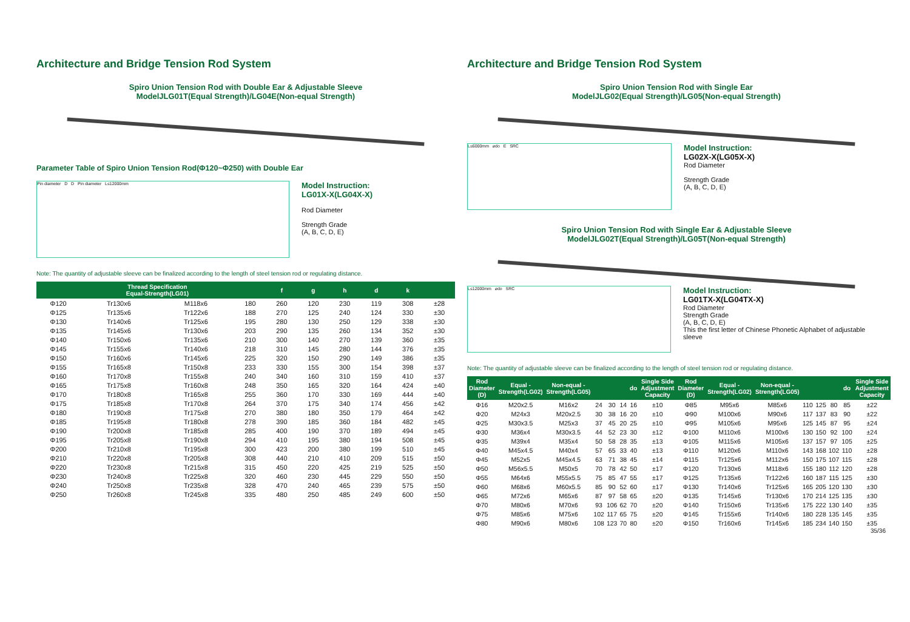Architecture and Bridge Tension Rod System
Spiro Union Tension Rod with Double Ear & Adjustable Sleeve
ModelJLG01T(Equal Strength)/LG04E(Non-equal Strength)
Parameter Table of Spiro Union Tension Rod(Φ120~Φ250) with Double Ear
Pin diameter D D Pin diameter L≤12000mm
Model Instruction:
LG01X-X(LG04X-X)
Rod Diameter
Strength Grade
(A, B, C, D, E)
Note: The quantity of adjustable sleeve can be finalized according to the length of steel tension rod or regulating distance.
| | Thread Specification Equal-Strength(LG01) | | | f | g | h | d | k | |
| --- | --- | --- | --- | --- | --- | --- | --- | --- | --- |
| Φ120 | Tr130x6 | M118x6 | 180 | 260 | 120 | 230 | 119 | 308 | ±28 |
| Φ125 | Tr135x6 | Tr122x6 | 188 | 270 | 125 | 240 | 124 | 330 | ±30 |
| Φ130 | Tr140x6 | Tr125x6 | 195 | 280 | 130 | 250 | 129 | 338 | ±30 |
| Φ135 | Tr145x6 | Tr130x6 | 203 | 290 | 135 | 260 | 134 | 352 | ±30 |
| Φ140 | Tr150x6 | Tr135x6 | 210 | 300 | 140 | 270 | 139 | 360 | ±35 |
| Φ145 | Tr155x6 | Tr140x6 | 218 | 310 | 145 | 280 | 144 | 376 | ±35 |
| Φ150 | Tr160x6 | Tr145x6 | 225 | 320 | 150 | 290 | 149 | 386 | ±35 |
| Φ155 | Tr165x8 | Tr150x8 | 233 | 330 | 155 | 300 | 154 | 398 | ±37 |
| Φ160 | Tr170x8 | Tr155x8 | 240 | 340 | 160 | 310 | 159 | 410 | ±37 |
| Φ165 | Tr175x8 | Tr160x8 | 248 | 350 | 165 | 320 | 164 | 424 | ±40 |
| Φ170 | Tr180x8 | Tr165x8 | 255 | 360 | 170 | 330 | 169 | 444 | ±40 |
| Φ175 | Tr185x8 | Tr170x8 | 264 | 370 | 175 | 340 | 174 | 456 | ±42 |
| Φ180 | Tr190x8 | Tr175x8 | 270 | 380 | 180 | 350 | 179 | 464 | ±42 |
| Φ185 | Tr195x8 | Tr180x8 | 278 | 390 | 185 | 360 | 184 | 482 | ±45 |
| Φ190 | Tr200x8 | Tr185x8 | 285 | 400 | 190 | 370 | 189 | 494 | ±45 |
| Φ195 | Tr205x8 | Tr190x8 | 294 | 410 | 195 | 380 | 194 | 508 | ±45 |
| Φ200 | Tr210x8 | Tr195x8 | 300 | 423 | 200 | 380 | 199 | 510 | ±45 |
| Φ210 | Tr220x8 | Tr205x8 | 308 | 440 | 210 | 410 | 209 | 515 | ±50 |
| Φ220 | Tr230x8 | Tr215x8 | 315 | 450 | 220 | 425 | 219 | 525 | ±50 |
| Φ230 | Tr240x8 | Tr225x8 | 320 | 460 | 230 | 445 | 229 | 550 | ±50 |
| Φ240 | Tr250x8 | Tr235x8 | 328 | 470 | 240 | 465 | 239 | 575 | ±50 |
| Φ250 | Tr260x8 | Tr245x8 | 335 | 480 | 250 | 485 | 249 | 600 | ±50 |
Architecture and Bridge Tension Rod System
Spiro Union Tension Rod with Single Ear
ModelJLG02(Equal Strength)/LG05(Non-equal Strength)
L≤6000mm ⌀do E SRC
Model Instruction:
LG02X-X(LG05X-X)
Rod Diameter
Strength Grade
(A, B, C, D, E)
Spiro Union Tension Rod with Single Ear & Adjustable Sleeve
ModelJLG02T(Equal Strength)/LG05T(Non-equal Strength)
L≤12000mm ⌀do SRC
Model Instruction:
LG01TX-X(LG04TX-X)
Rod Diameter
Strength Grade
(A, B, C, D, E)
This the first letter of Chinese Phonetic Alphabet of adjustable sleeve
Note: The quantity of adjustable sleeve can be finalized according to the length of steel tension rod or regulating distance.
| Rod Diameter (D) | Equal -Strength(LG02) | Non-equal -Strength(LG05) | | | | do | Single Side Adjustment Capacity | Rod Diameter (D) | Equal -Strength(LG02) | Non-equal -Strength(LG05) | | | | do | Single Side Adjustment Capacity |
| --- | --- | --- | --- | --- | --- | --- | --- | --- | --- | --- | --- | --- | --- | --- | --- |
| Φ16 | M20x2.5 | M16x2 | 24 | 30 | 14 | 16 | ±10 | Φ85 | M95x6 | M85x6 | 110 | 125 | 80 | 85 | ±22 |
| Φ20 | M24x3 | M20x2.5 | 30 | 38 | 16 | 20 | ±10 | Φ90 | M100x6 | M90x6 | 117 | 137 | 83 | 90 | ±22 |
| Φ25 | M30x3.5 | M25x3 | 37 | 45 | 20 | 25 | ±10 | Φ95 | M105x6 | M95x6 | 125 | 145 | 87 | 95 | ±24 |
| Φ30 | M36x4 | M30x3.5 | 44 | 52 | 23 | 30 | ±12 | Φ100 | M110x6 | M100x6 | 130 | 150 | 92 | 100 | ±24 |
| Φ35 | M39x4 | M35x4 | 50 | 58 | 28 | 35 | ±13 | Φ105 | M115x6 | M105x6 | 137 | 157 | 97 | 105 | ±25 |
| Φ40 | M45x4.5 | M40x4 | 57 | 65 | 33 | 40 | ±13 | Φ110 | M120x6 | M110x6 | 143 | 168 | 102 | 110 | ±28 |
| Φ45 | M52x5 | M45x4.5 | 63 | 71 | 38 | 45 | ±14 | Φ115 | Tr125x6 | M112x6 | 150 | 175 | 107 | 115 | ±28 |
| Φ50 | M56x5.5 | M50x5 | 70 | 78 | 42 | 50 | ±17 | Φ120 | Tr130x6 | M118x6 | 155 | 180 | 112 | 120 | ±28 |
| Φ55 | M64x6 | M55x5.5 | 75 | 85 | 47 | 55 | ±17 | Φ125 | Tr135x6 | Tr122x6 | 160 | 187 | 115 | 125 | ±30 |
| Φ60 | M68x6 | M60x5.5 | 85 | 90 | 52 | 60 | ±17 | Φ130 | Tr140x6 | Tr125x6 | 165 | 205 | 120 | 130 | ±30 |
| Φ65 | M72x6 | M65x6 | 87 | 97 | 58 | 65 | ±20 | Φ135 | Tr145x6 | Tr130x6 | 170 | 214 | 125 | 135 | ±30 |
| Φ70 | M80x6 | M70x6 | 93 | 106 | 62 | 70 | ±20 | Φ140 | Tr150x6 | Tr135x6 | 175 | 222 | 130 | 140 | ±35 |
| Φ75 | M85x6 | M75x6 | 102 | 117 | 65 | 75 | ±20 | Φ145 | Tr155x6 | Tr140x6 | 180 | 228 | 135 | 145 | ±35 |
| Φ80 | M90x6 | M80x6 | 108 | 123 | 70 | 80 | ±20 | Φ150 | Tr160x6 | Tr145x6 | 185 | 234 | 140 | 150 | ±35 |
35/36